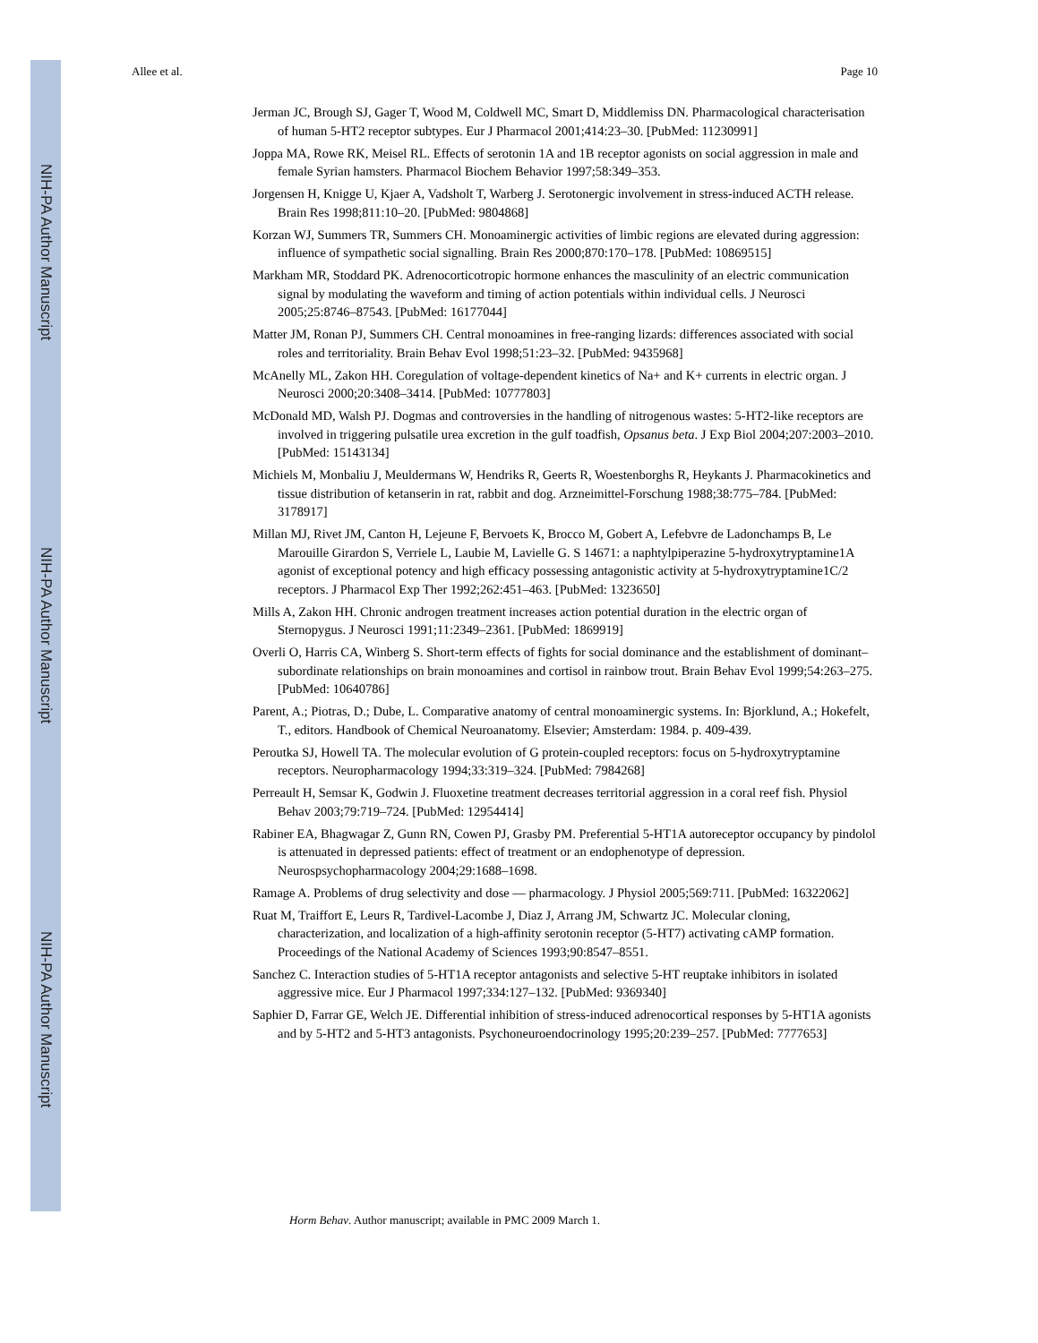NIH-PA Author Manuscript
NIH-PA Author Manuscript
NIH-PA Author Manuscript
Allee et al. Page 10
Jerman JC, Brough SJ, Gager T, Wood M, Coldwell MC, Smart D, Middlemiss DN. Pharmacological characterisation of human 5-HT2 receptor subtypes. Eur J Pharmacol 2001;414:23–30. [PubMed: 11230991]
Joppa MA, Rowe RK, Meisel RL. Effects of serotonin 1A and 1B receptor agonists on social aggression in male and female Syrian hamsters. Pharmacol Biochem Behavior 1997;58:349–353.
Jorgensen H, Knigge U, Kjaer A, Vadsholt T, Warberg J. Serotonergic involvement in stress-induced ACTH release. Brain Res 1998;811:10–20. [PubMed: 9804868]
Korzan WJ, Summers TR, Summers CH. Monoaminergic activities of limbic regions are elevated during aggression: influence of sympathetic social signalling. Brain Res 2000;870:170–178. [PubMed: 10869515]
Markham MR, Stoddard PK. Adrenocorticotropic hormone enhances the masculinity of an electric communication signal by modulating the waveform and timing of action potentials within individual cells. J Neurosci 2005;25:8746–87543. [PubMed: 16177044]
Matter JM, Ronan PJ, Summers CH. Central monoamines in free-ranging lizards: differences associated with social roles and territoriality. Brain Behav Evol 1998;51:23–32. [PubMed: 9435968]
McAnelly ML, Zakon HH. Coregulation of voltage-dependent kinetics of Na+ and K+ currents in electric organ. J Neurosci 2000;20:3408–3414. [PubMed: 10777803]
McDonald MD, Walsh PJ. Dogmas and controversies in the handling of nitrogenous wastes: 5-HT2-like receptors are involved in triggering pulsatile urea excretion in the gulf toadfish, Opsanus beta. J Exp Biol 2004;207:2003–2010. [PubMed: 15143134]
Michiels M, Monbaliu J, Meuldermans W, Hendriks R, Geerts R, Woestenborghs R, Heykants J. Pharmacokinetics and tissue distribution of ketanserin in rat, rabbit and dog. Arzneimittel-Forschung 1988;38:775–784. [PubMed: 3178917]
Millan MJ, Rivet JM, Canton H, Lejeune F, Bervoets K, Brocco M, Gobert A, Lefebvre de Ladonchamps B, Le Marouille Girardon S, Verriele L, Laubie M, Lavielle G. S 14671: a naphtylpiperazine 5-hydroxytryptamine1A agonist of exceptional potency and high efficacy possessing antagonistic activity at 5-hydroxytryptamine1C/2 receptors. J Pharmacol Exp Ther 1992;262:451–463. [PubMed: 1323650]
Mills A, Zakon HH. Chronic androgen treatment increases action potential duration in the electric organ of Sternopygus. J Neurosci 1991;11:2349–2361. [PubMed: 1869919]
Overli O, Harris CA, Winberg S. Short-term effects of fights for social dominance and the establishment of dominant–subordinate relationships on brain monoamines and cortisol in rainbow trout. Brain Behav Evol 1999;54:263–275. [PubMed: 10640786]
Parent, A.; Piotras, D.; Dube, L. Comparative anatomy of central monoaminergic systems. In: Bjorklund, A.; Hokefelt, T., editors. Handbook of Chemical Neuroanatomy. Elsevier; Amsterdam: 1984. p. 409-439.
Peroutka SJ, Howell TA. The molecular evolution of G protein-coupled receptors: focus on 5-hydroxytryptamine receptors. Neuropharmacology 1994;33:319–324. [PubMed: 7984268]
Perreault H, Semsar K, Godwin J. Fluoxetine treatment decreases territorial aggression in a coral reef fish. Physiol Behav 2003;79:719–724. [PubMed: 12954414]
Rabiner EA, Bhagwagar Z, Gunn RN, Cowen PJ, Grasby PM. Preferential 5-HT1A autoreceptor occupancy by pindolol is attenuated in depressed patients: effect of treatment or an endophenotype of depression. Neurospsychopharmacology 2004;29:1688–1698.
Ramage A. Problems of drug selectivity and dose — pharmacology. J Physiol 2005;569:711. [PubMed: 16322062]
Ruat M, Traiffort E, Leurs R, Tardivel-Lacombe J, Diaz J, Arrang JM, Schwartz JC. Molecular cloning, characterization, and localization of a high-affinity serotonin receptor (5-HT7) activating cAMP formation. Proceedings of the National Academy of Sciences 1993;90:8547–8551.
Sanchez C. Interaction studies of 5-HT1A receptor antagonists and selective 5-HT reuptake inhibitors in isolated aggressive mice. Eur J Pharmacol 1997;334:127–132. [PubMed: 9369340]
Saphier D, Farrar GE, Welch JE. Differential inhibition of stress-induced adrenocortical responses by 5-HT1A agonists and by 5-HT2 and 5-HT3 antagonists. Psychoneuroendocrinology 1995;20:239–257. [PubMed: 7777653]
Horm Behav. Author manuscript; available in PMC 2009 March 1.